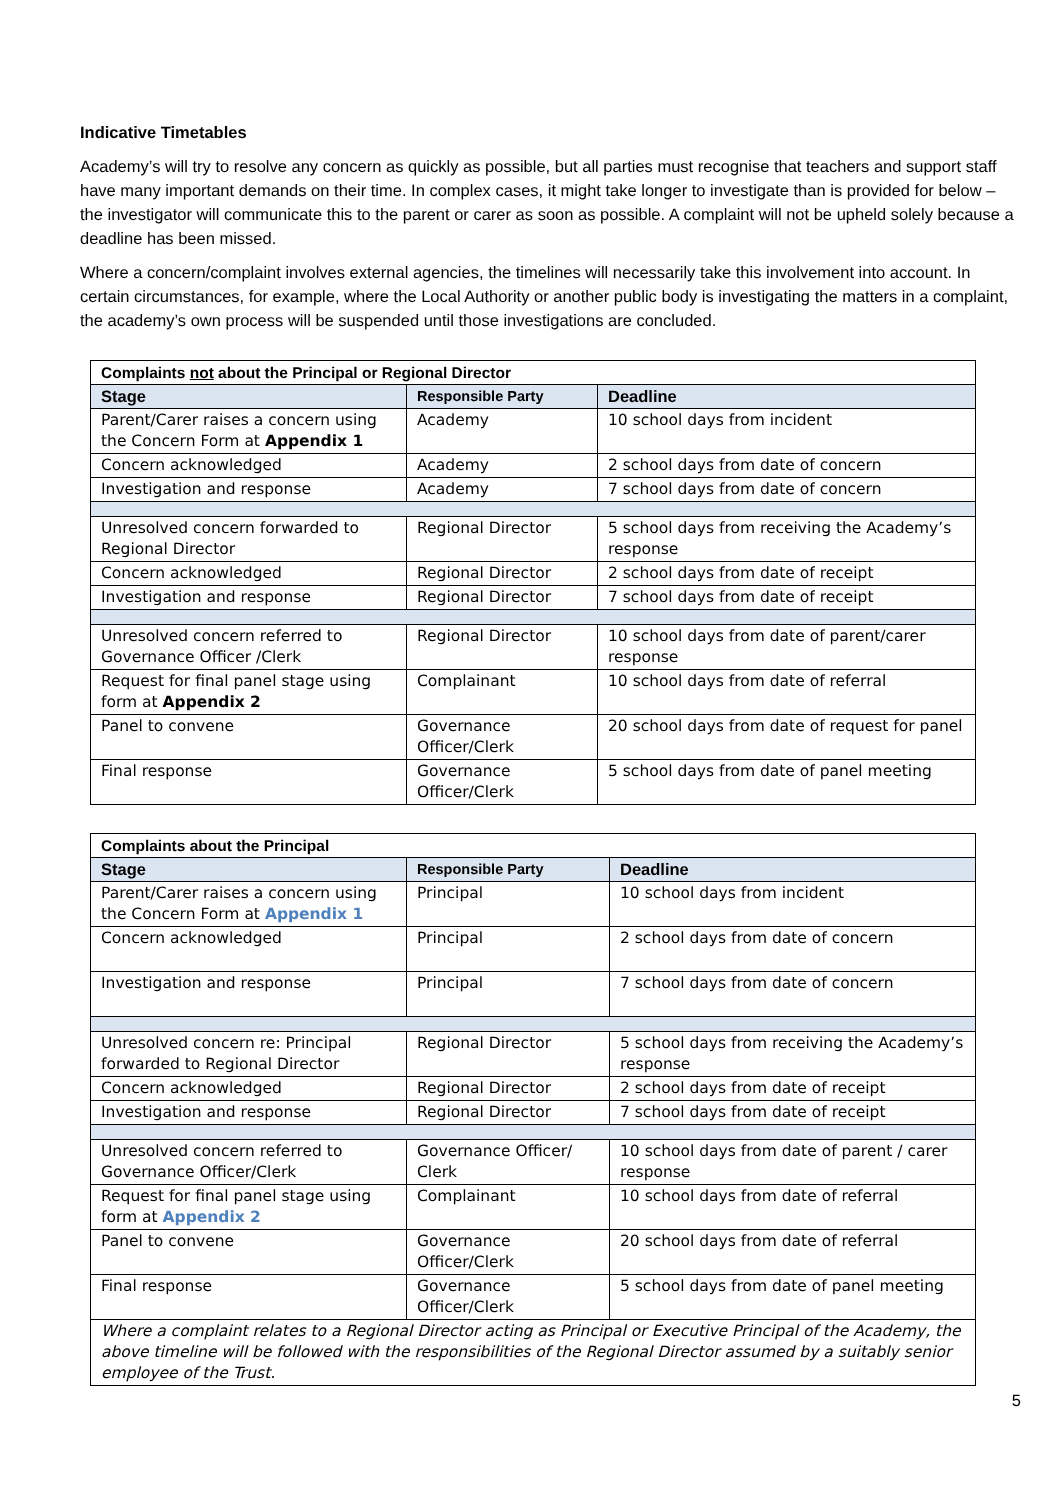Indicative Timetables
Academy’s will try to resolve any concern as quickly as possible, but all parties must recognise that teachers and support staff have many important demands on their time. In complex cases, it might take longer to investigate than is provided for below – the investigator will communicate this to the parent or carer as soon as possible. A complaint will not be upheld solely because a deadline has been missed.
Where a concern/complaint involves external agencies, the timelines will necessarily take this involvement into account. In certain circumstances, for example, where the Local Authority or another public body is investigating the matters in a complaint, the academy’s own process will be suspended until those investigations are concluded.
| Complaints not about the Principal or Regional Director | | |
| --- | --- | --- |
| Stage | Responsible Party | Deadline |
| Parent/Carer raises a concern using the Concern Form at Appendix 1 | Academy | 10 school days from incident |
| Concern acknowledged | Academy | 2 school days from date of concern |
| Investigation and response | Academy | 7 school days from date of concern |
| Unresolved concern forwarded to Regional Director | Regional Director | 5 school days from receiving the Academy’s response |
| Concern acknowledged | Regional Director | 2 school days from date of receipt |
| Investigation and response | Regional Director | 7 school days from date of receipt |
| Unresolved concern referred to Governance Officer /Clerk | Regional Director | 10 school days from date of parent/carer response |
| Request for final panel stage using form at Appendix 2 | Complainant | 10 school days from date of referral |
| Panel to convene | Governance Officer/Clerk | 20 school days from date of request for panel |
| Final response | Governance Officer/Clerk | 5 school days from date of panel meeting |
| Complaints about the Principal | | |
| --- | --- | --- |
| Stage | Responsible Party | Deadline |
| Parent/Carer raises a concern using the Concern Form at Appendix 1 | Principal | 10 school days from incident |
| Concern acknowledged | Principal | 2 school days from date of concern |
| Investigation and response | Principal | 7 school days from date of concern |
| Unresolved concern re: Principal forwarded to Regional Director | Regional Director | 5 school days from receiving the Academy’s response |
| Concern acknowledged | Regional Director | 2 school days from date of receipt |
| Investigation and response | Regional Director | 7 school days from date of receipt |
| Unresolved concern referred to Governance Officer/Clerk | Governance Officer/ Clerk | 10 school days from date of parent / carer response |
| Request for final panel stage using form at Appendix 2 | Complainant | 10 school days from date of referral |
| Panel to convene | Governance Officer/Clerk | 20 school days from date of referral |
| Final response | Governance Officer/Clerk | 5 school days from date of panel meeting |
| Where a complaint relates to a Regional Director acting as Principal or Executive Principal of the Academy, the above timeline will be followed with the responsibilities of the Regional Director assumed by a suitably senior employee of the Trust. | | |
5